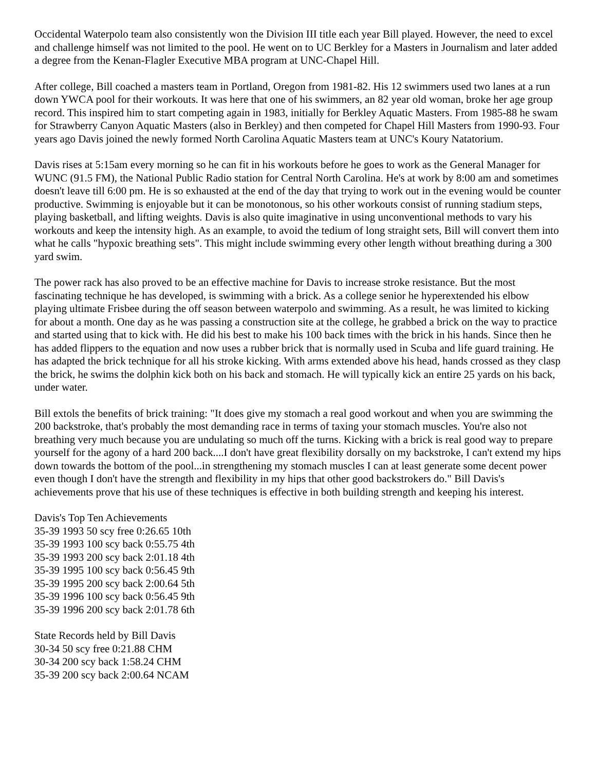Occidental Waterpolo team also consistently won the Division III title each year Bill played. However, the need to excel and challenge himself was not limited to the pool. He went on to UC Berkley for a Masters in Journalism and later added a degree from the Kenan-Flagler Executive MBA program at UNC-Chapel Hill.
After college, Bill coached a masters team in Portland, Oregon from 1981-82. His 12 swimmers used two lanes at a run down YWCA pool for their workouts. It was here that one of his swimmers, an 82 year old woman, broke her age group record. This inspired him to start competing again in 1983, initially for Berkley Aquatic Masters. From 1985-88 he swam for Strawberry Canyon Aquatic Masters (also in Berkley) and then competed for Chapel Hill Masters from 1990-93. Four years ago Davis joined the newly formed North Carolina Aquatic Masters team at UNC's Koury Natatorium.
Davis rises at 5:15am every morning so he can fit in his workouts before he goes to work as the General Manager for WUNC (91.5 FM), the National Public Radio station for Central North Carolina. He's at work by 8:00 am and sometimes doesn't leave till 6:00 pm. He is so exhausted at the end of the day that trying to work out in the evening would be counter productive. Swimming is enjoyable but it can be monotonous, so his other workouts consist of running stadium steps, playing basketball, and lifting weights. Davis is also quite imaginative in using unconventional methods to vary his workouts and keep the intensity high. As an example, to avoid the tedium of long straight sets, Bill will convert them into what he calls "hypoxic breathing sets". This might include swimming every other length without breathing during a 300 yard swim.
The power rack has also proved to be an effective machine for Davis to increase stroke resistance. But the most fascinating technique he has developed, is swimming with a brick. As a college senior he hyperextended his elbow playing ultimate Frisbee during the off season between waterpolo and swimming. As a result, he was limited to kicking for about a month. One day as he was passing a construction site at the college, he grabbed a brick on the way to practice and started using that to kick with. He did his best to make his 100 back times with the brick in his hands. Since then he has added flippers to the equation and now uses a rubber brick that is normally used in Scuba and life guard training. He has adapted the brick technique for all his stroke kicking. With arms extended above his head, hands crossed as they clasp the brick, he swims the dolphin kick both on his back and stomach. He will typically kick an entire 25 yards on his back, under water.
Bill extols the benefits of brick training: "It does give my stomach a real good workout and when you are swimming the 200 backstroke, that's probably the most demanding race in terms of taxing your stomach muscles. You're also not breathing very much because you are undulating so much off the turns. Kicking with a brick is real good way to prepare yourself for the agony of a hard 200 back....I don't have great flexibility dorsally on my backstroke, I can't extend my hips down towards the bottom of the pool...in strengthening my stomach muscles I can at least generate some decent power even though I don't have the strength and flexibility in my hips that other good backstrokers do." Bill Davis's achievements prove that his use of these techniques is effective in both building strength and keeping his interest.
Davis's Top Ten Achievements
35-39 1993 50 scy free 0:26.65 10th
35-39 1993 100 scy back 0:55.75 4th
35-39 1993 200 scy back 2:01.18 4th
35-39 1995 100 scy back 0:56.45 9th
35-39 1995 200 scy back 2:00.64 5th
35-39 1996 100 scy back 0:56.45 9th
35-39 1996 200 scy back 2:01.78 6th
State Records held by Bill Davis
30-34 50 scy free 0:21.88 CHM
30-34 200 scy back 1:58.24 CHM
35-39 200 scy back 2:00.64 NCAM